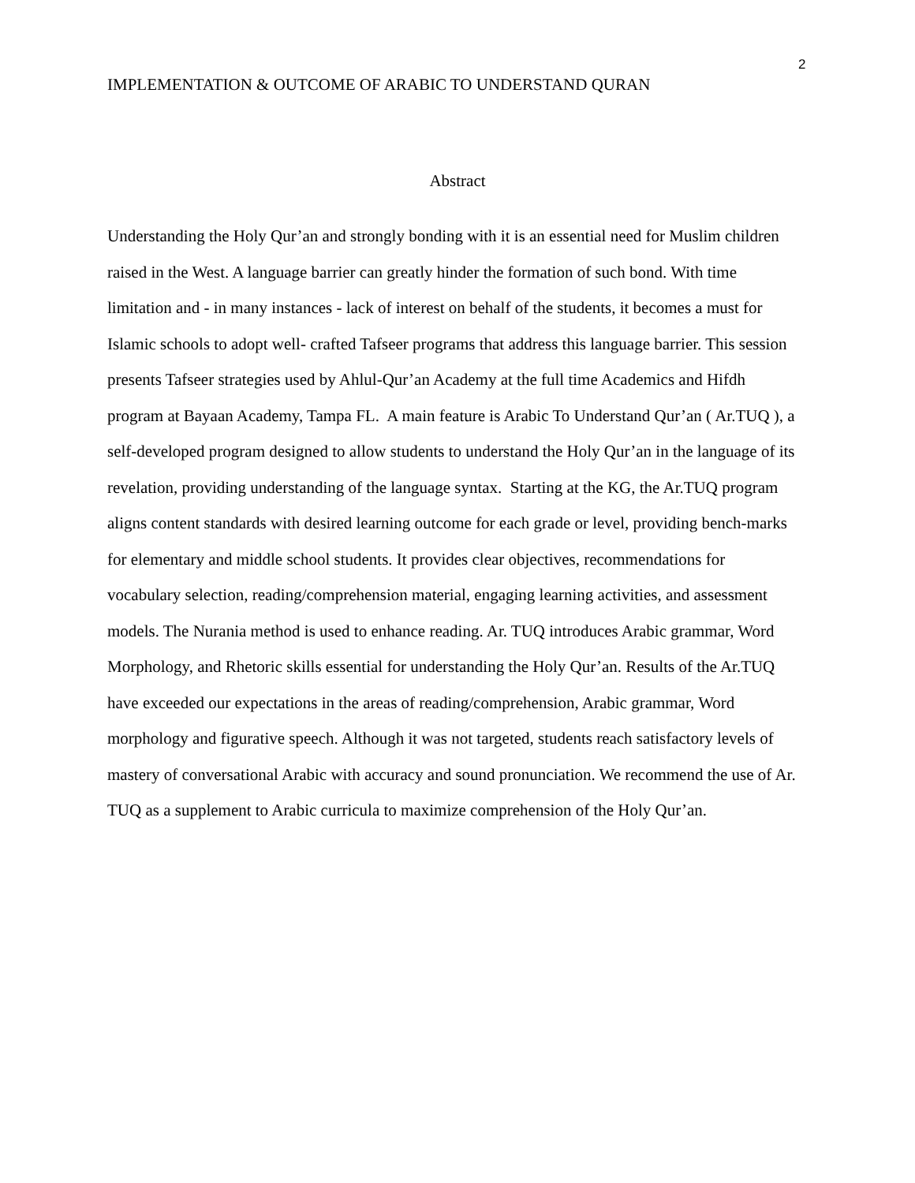2
IMPLEMENTATION & OUTCOME OF ARABIC TO UNDERSTAND QURAN
Abstract
Understanding the Holy Qur’an and strongly bonding with it is an essential need for Muslim children raised in the West. A language barrier can greatly hinder the formation of such bond. With time limitation and - in many instances - lack of interest on behalf of the students, it becomes a must for Islamic schools to adopt well- crafted Tafseer programs that address this language barrier. This session presents Tafseer strategies used by Ahlul-Qur’an Academy at the full time Academics and Hifdh program at Bayaan Academy, Tampa FL. A main feature is Arabic To Understand Qur’an ( Ar.TUQ ), a self-developed program designed to allow students to understand the Holy Qur’an in the language of its revelation, providing understanding of the language syntax. Starting at the KG, the Ar.TUQ program aligns content standards with desired learning outcome for each grade or level, providing bench-marks for elementary and middle school students. It provides clear objectives, recommendations for vocabulary selection, reading/comprehension material, engaging learning activities, and assessment models. The Nurania method is used to enhance reading. Ar. TUQ introduces Arabic grammar, Word Morphology, and Rhetoric skills essential for understanding the Holy Qur’an. Results of the Ar.TUQ have exceeded our expectations in the areas of reading/comprehension, Arabic grammar, Word morphology and figurative speech. Although it was not targeted, students reach satisfactory levels of mastery of conversational Arabic with accuracy and sound pronunciation. We recommend the use of Ar. TUQ as a supplement to Arabic curricula to maximize comprehension of the Holy Qur’an.